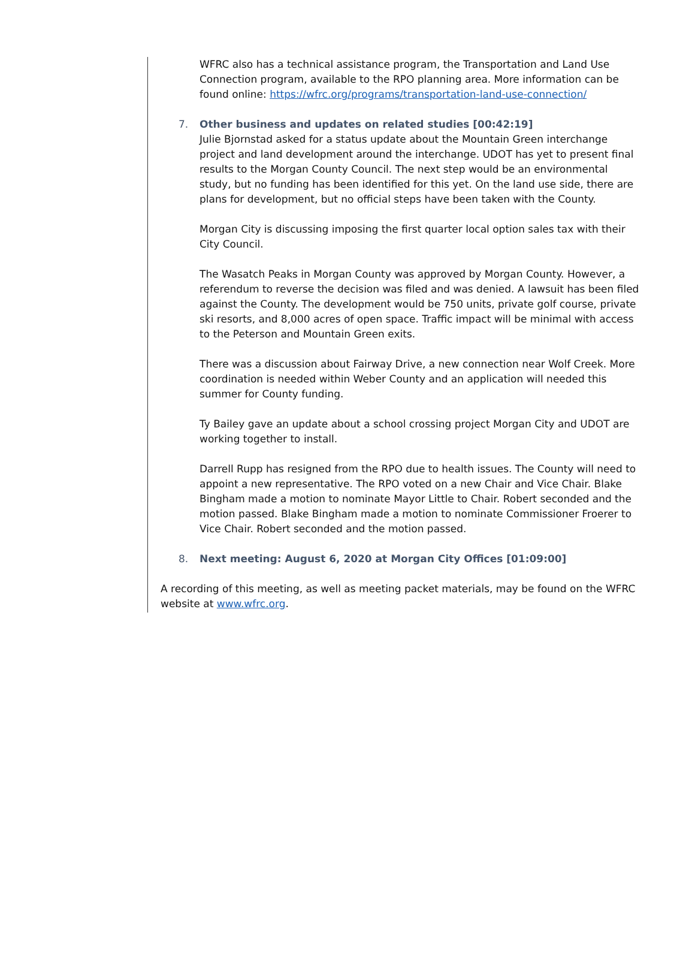WFRC also has a technical assistance program, the Transportation and Land Use Connection program, available to the RPO planning area. More information can be found online: https://wfrc.org/programs/transportation-land-use-connection/
7. Other business and updates on related studies [00:42:19]
Julie Bjornstad asked for a status update about the Mountain Green interchange project and land development around the interchange. UDOT has yet to present final results to the Morgan County Council. The next step would be an environmental study, but no funding has been identified for this yet. On the land use side, there are plans for development, but no official steps have been taken with the County.
Morgan City is discussing imposing the first quarter local option sales tax with their City Council.
The Wasatch Peaks in Morgan County was approved by Morgan County. However, a referendum to reverse the decision was filed and was denied. A lawsuit has been filed against the County. The development would be 750 units, private golf course, private ski resorts, and 8,000 acres of open space. Traffic impact will be minimal with access to the Peterson and Mountain Green exits.
There was a discussion about Fairway Drive, a new connection near Wolf Creek. More coordination is needed within Weber County and an application will needed this summer for County funding.
Ty Bailey gave an update about a school crossing project Morgan City and UDOT are working together to install.
Darrell Rupp has resigned from the RPO due to health issues. The County will need to appoint a new representative. The RPO voted on a new Chair and Vice Chair. Blake Bingham made a motion to nominate Mayor Little to Chair. Robert seconded and the motion passed. Blake Bingham made a motion to nominate Commissioner Froerer to Vice Chair. Robert seconded and the motion passed.
8. Next meeting: August 6, 2020 at Morgan City Offices [01:09:00]
A recording of this meeting, as well as meeting packet materials, may be found on the WFRC website at www.wfrc.org.